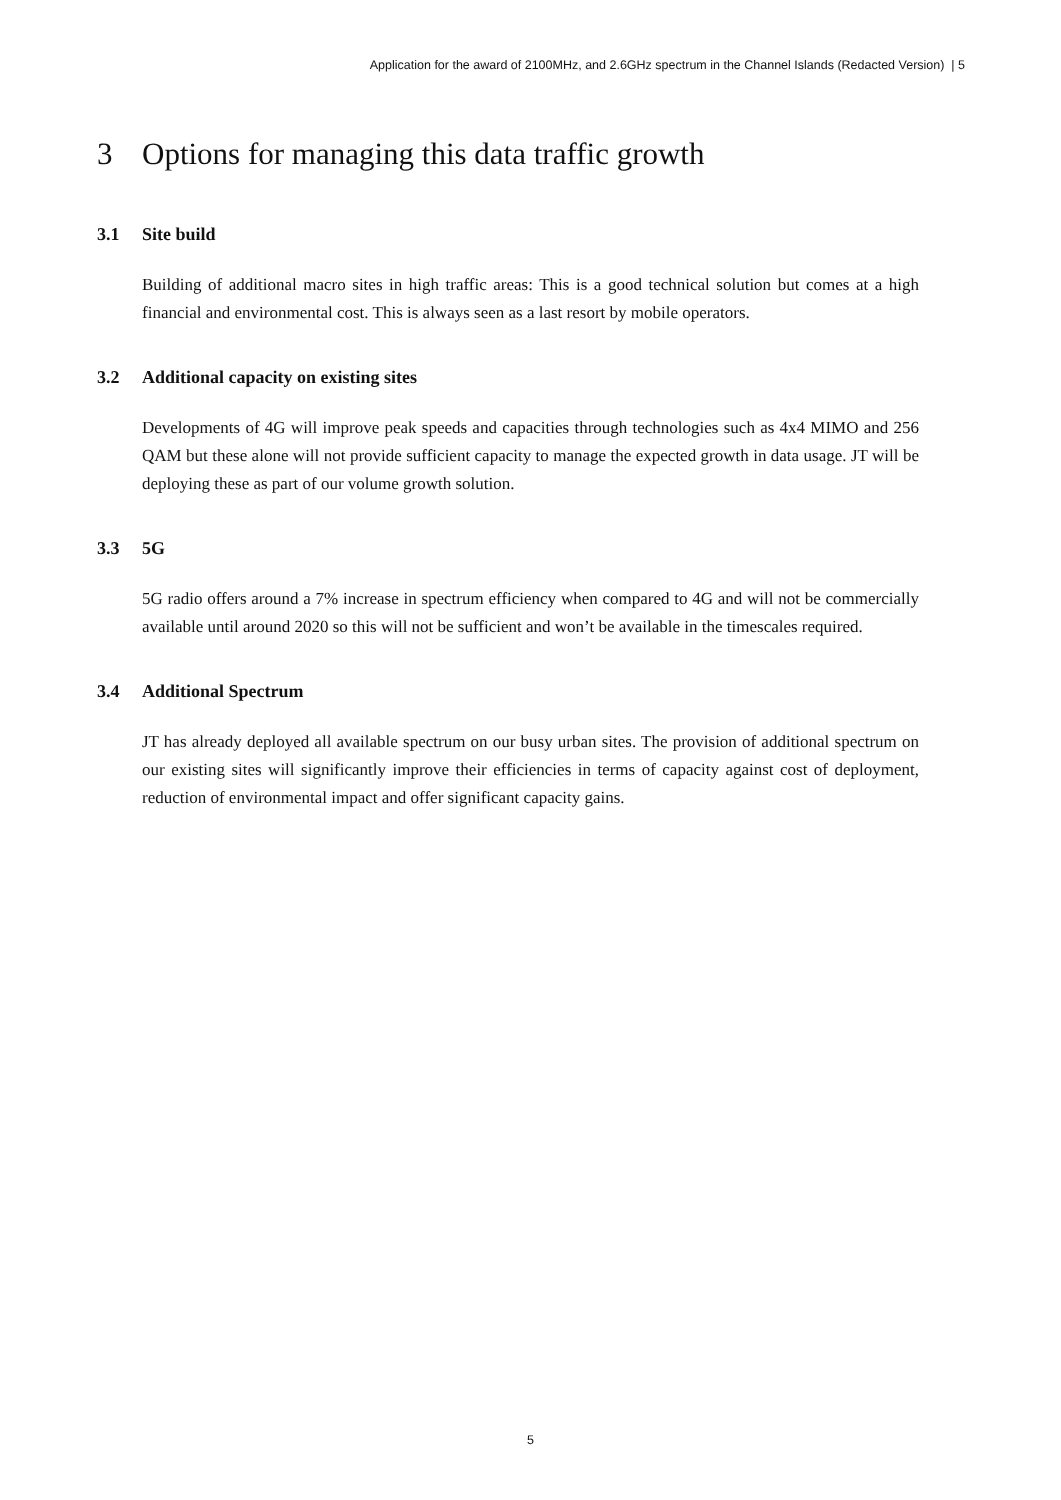Application for the award of 2100MHz, and 2.6GHz spectrum in the Channel Islands (Redacted Version) | 5
3 Options for managing this data traffic growth
3.1 Site build
Building of additional macro sites in high traffic areas: This is a good technical solution but comes at a high financial and environmental cost. This is always seen as a last resort by mobile operators.
3.2 Additional capacity on existing sites
Developments of 4G will improve peak speeds and capacities through technologies such as 4x4 MIMO and 256 QAM but these alone will not provide sufficient capacity to manage the expected growth in data usage. JT will be deploying these as part of our volume growth solution.
3.3 5G
5G radio offers around a 7% increase in spectrum efficiency when compared to 4G and will not be commercially available until around 2020 so this will not be sufficient and won’t be available in the timescales required.
3.4 Additional Spectrum
JT has already deployed all available spectrum on our busy urban sites. The provision of additional spectrum on our existing sites will significantly improve their efficiencies in terms of capacity against cost of deployment, reduction of environmental impact and offer significant capacity gains.
5